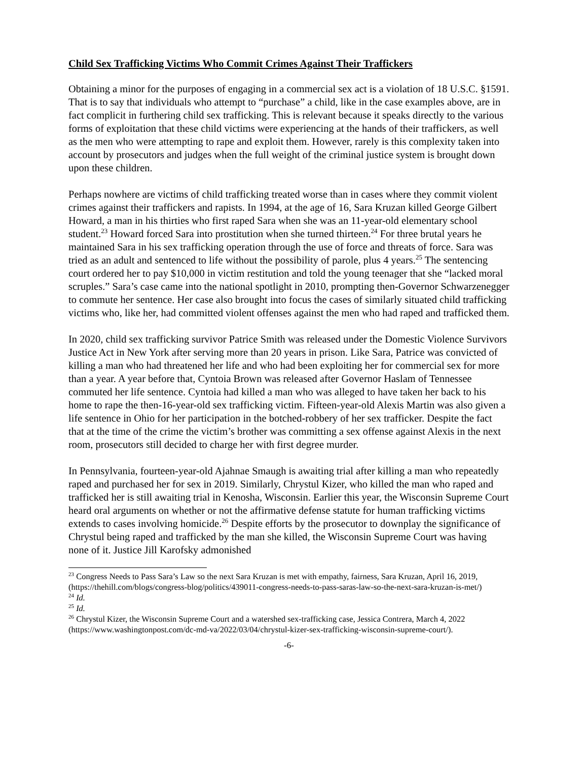Child Sex Trafficking Victims Who Commit Crimes Against Their Traffickers
Obtaining a minor for the purposes of engaging in a commercial sex act is a violation of 18 U.S.C. §1591. That is to say that individuals who attempt to “purchase” a child, like in the case examples above, are in fact complicit in furthering child sex trafficking. This is relevant because it speaks directly to the various forms of exploitation that these child victims were experiencing at the hands of their traffickers, as well as the men who were attempting to rape and exploit them. However, rarely is this complexity taken into account by prosecutors and judges when the full weight of the criminal justice system is brought down upon these children.
Perhaps nowhere are victims of child trafficking treated worse than in cases where they commit violent crimes against their traffickers and rapists. In 1994, at the age of 16, Sara Kruzan killed George Gilbert Howard, a man in his thirties who first raped Sara when she was an 11-year-old elementary school student.<sup>23</sup> Howard forced Sara into prostitution when she turned thirteen.<sup>24</sup> For three brutal years he maintained Sara in his sex trafficking operation through the use of force and threats of force. Sara was tried as an adult and sentenced to life without the possibility of parole, plus 4 years.<sup>25</sup> The sentencing court ordered her to pay $10,000 in victim restitution and told the young teenager that she “lacked moral scruples.” Sara’s case came into the national spotlight in 2010, prompting then-Governor Schwarzenegger to commute her sentence. Her case also brought into focus the cases of similarly situated child trafficking victims who, like her, had committed violent offenses against the men who had raped and trafficked them.
In 2020, child sex trafficking survivor Patrice Smith was released under the Domestic Violence Survivors Justice Act in New York after serving more than 20 years in prison. Like Sara, Patrice was convicted of killing a man who had threatened her life and who had been exploiting her for commercial sex for more than a year. A year before that, Cyntoia Brown was released after Governor Haslam of Tennessee commuted her life sentence. Cyntoia had killed a man who was alleged to have taken her back to his home to rape the then-16-year-old sex trafficking victim. Fifteen-year-old Alexis Martin was also given a life sentence in Ohio for her participation in the botched-robbery of her sex trafficker. Despite the fact that at the time of the crime the victim’s brother was committing a sex offense against Alexis in the next room, prosecutors still decided to charge her with first degree murder.
In Pennsylvania, fourteen-year-old Ajahnae Smaugh is awaiting trial after killing a man who repeatedly raped and purchased her for sex in 2019. Similarly, Chrystul Kizer, who killed the man who raped and trafficked her is still awaiting trial in Kenosha, Wisconsin. Earlier this year, the Wisconsin Supreme Court heard oral arguments on whether or not the affirmative defense statute for human trafficking victims extends to cases involving homicide.<sup>26</sup> Despite efforts by the prosecutor to downplay the significance of Chrystul being raped and trafficked by the man she killed, the Wisconsin Supreme Court was having none of it. Justice Jill Karofsky admonished
<sup>23</sup> Congress Needs to Pass Sara’s Law so the next Sara Kruzan is met with empathy, fairness, Sara Kruzan, April 16, 2019, (https://thehill.com/blogs/congress-blog/politics/439011-congress-needs-to-pass-saras-law-so-the-next-sara-kruzan-is-met/)
<sup>24</sup> Id.
<sup>25</sup> Id.
<sup>26</sup> Chrystul Kizer, the Wisconsin Supreme Court and a watershed sex-trafficking case, Jessica Contrera, March 4, 2022 (https://www.washingtonpost.com/dc-md-va/2022/03/04/chrystul-kizer-sex-trafficking-wisconsin-supreme-court/).
-6-